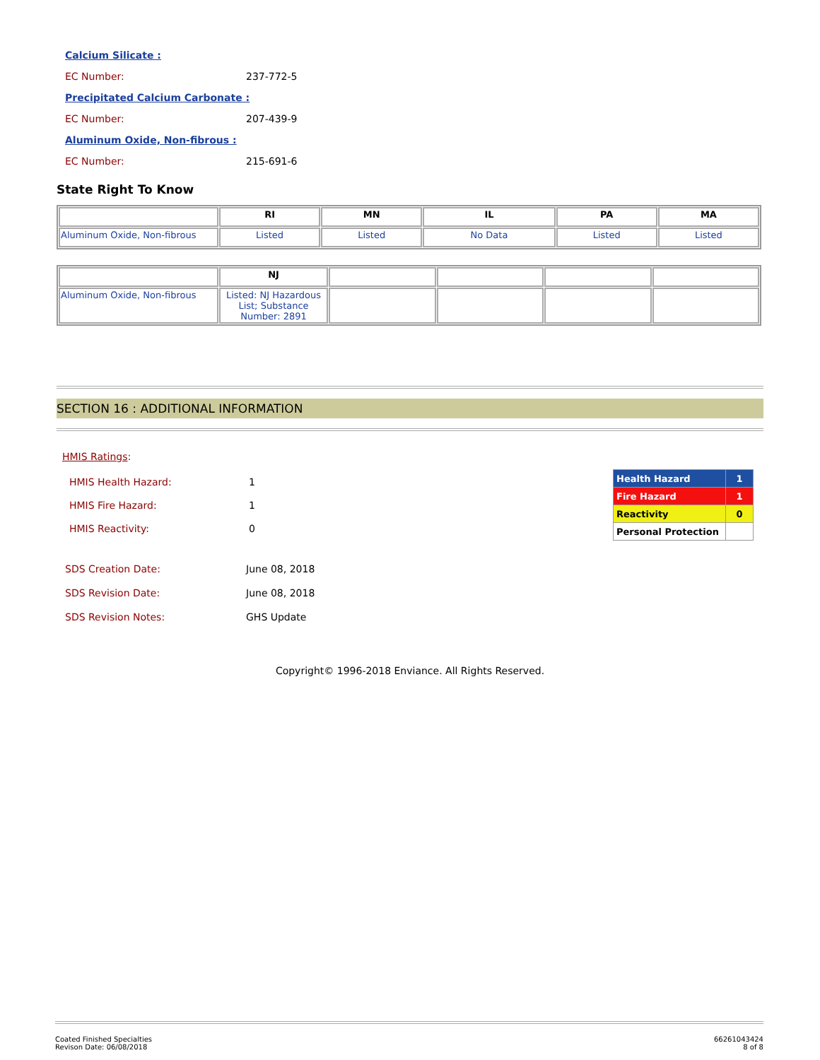Calcium Silicate :
EC Number: 237-772-5
Precipitated Calcium Carbonate :
EC Number: 207-439-9
Aluminum Oxide, Non-fibrous :
EC Number: 215-691-6
State Right To Know
| | RI | MN | IL | PA | MA |
| --- | --- | --- | --- | --- | --- |
| Aluminum Oxide, Non-fibrous | Listed | Listed | No Data | Listed | Listed |
| | NJ | | | | |
| --- | --- | --- | --- | --- | --- |
| Aluminum Oxide, Non-fibrous | Listed: NJ Hazardous List; Substance Number: 2891 | | | | |
SECTION 16 : ADDITIONAL INFORMATION
HMIS Ratings:
| HMIS Health Hazard: | 1 |
| HMIS Fire Hazard: | 1 |
| HMIS Reactivity: | 0 |
| Health Hazard | 1 |
| Fire Hazard | 1 |
| Reactivity | 0 |
| Personal Protection | |
SDS Creation Date: June 08, 2018
SDS Revision Date: June 08, 2018
SDS Revision Notes: GHS Update
Copyright© 1996-2018 Enviance. All Rights Reserved.
Coated Finished Specialties
Revison Date: 06/08/2018
66261043424
8 of 8